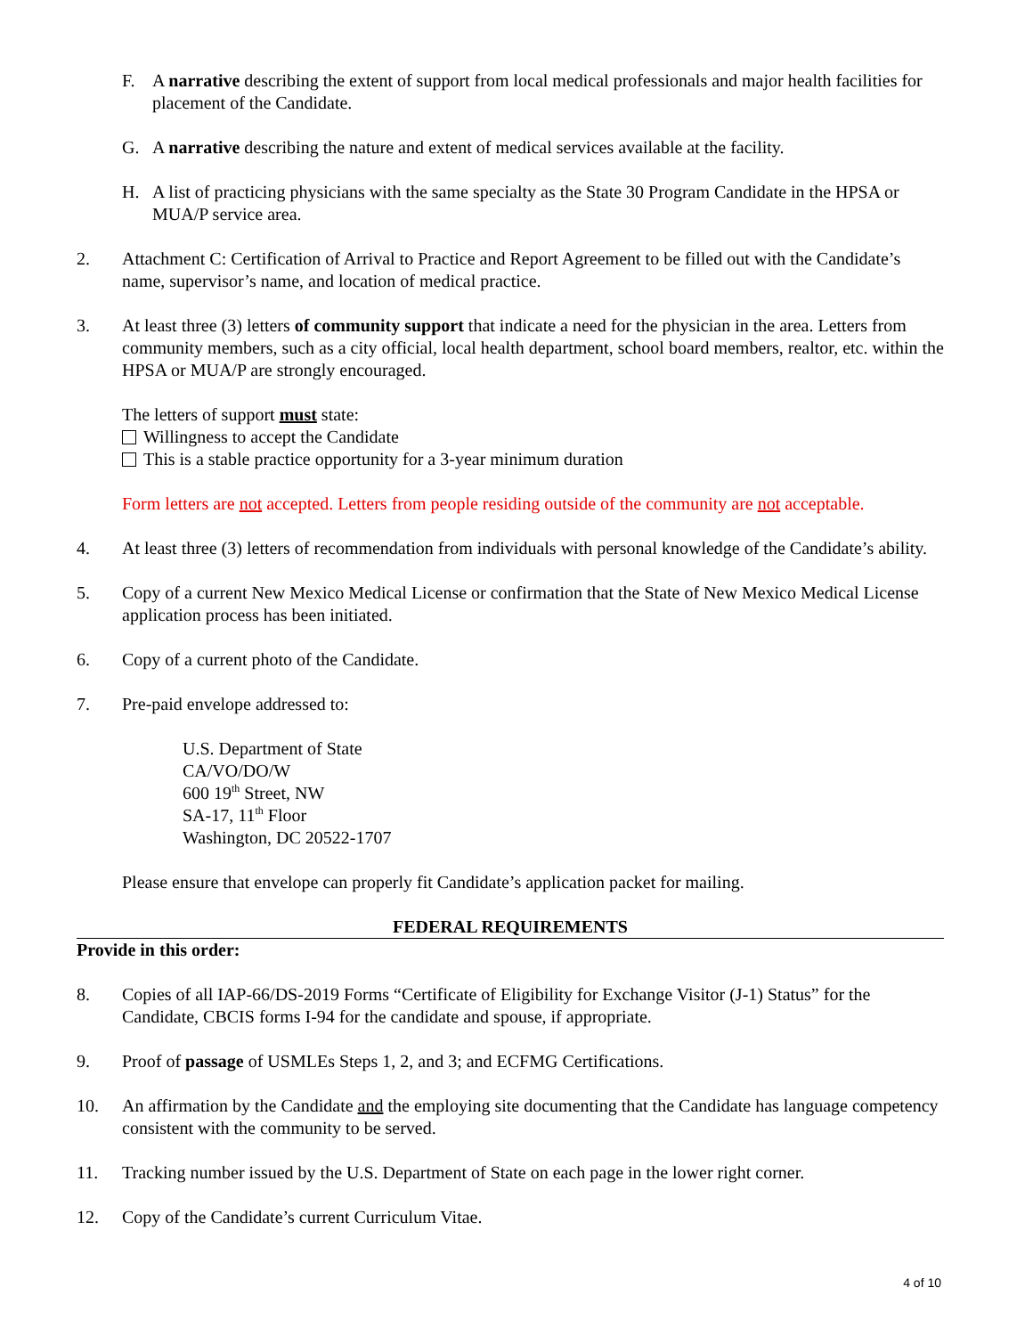F. A narrative describing the extent of support from local medical professionals and major health facilities for placement of the Candidate.
G. A narrative describing the nature and extent of medical services available at the facility.
H. A list of practicing physicians with the same specialty as the State 30 Program Candidate in the HPSA or MUA/P service area.
2. Attachment C: Certification of Arrival to Practice and Report Agreement to be filled out with the Candidate’s name, supervisor’s name, and location of medical practice.
3. At least three (3) letters of community support that indicate a need for the physician in the area. Letters from community members, such as a city official, local health department, school board members, realtor, etc. within the HPSA or MUA/P are strongly encouraged.
The letters of support must state:
Willingness to accept the Candidate
This is a stable practice opportunity for a 3-year minimum duration
Form letters are not accepted. Letters from people residing outside of the community are not acceptable.
4. At least three (3) letters of recommendation from individuals with personal knowledge of the Candidate’s ability.
5. Copy of a current New Mexico Medical License or confirmation that the State of New Mexico Medical License application process has been initiated.
6. Copy of a current photo of the Candidate.
7. Pre-paid envelope addressed to:
U.S. Department of State
CA/VO/DO/W
600 19<sup>th</sup> Street, NW
SA-17, 11<sup>th</sup> Floor
Washington, DC 20522-1707
Please ensure that envelope can properly fit Candidate’s application packet for mailing.
FEDERAL REQUIREMENTS
Provide in this order:
8. Copies of all IAP-66/DS-2019 Forms “Certificate of Eligibility for Exchange Visitor (J-1) Status” for the Candidate, CBCIS forms I-94 for the candidate and spouse, if appropriate.
9. Proof of passage of USMLEs Steps 1, 2, and 3; and ECFMG Certifications.
10. An affirmation by the Candidate and the employing site documenting that the Candidate has language competency consistent with the community to be served.
11. Tracking number issued by the U.S. Department of State on each page in the lower right corner.
12. Copy of the Candidate’s current Curriculum Vitae.
4 of 10